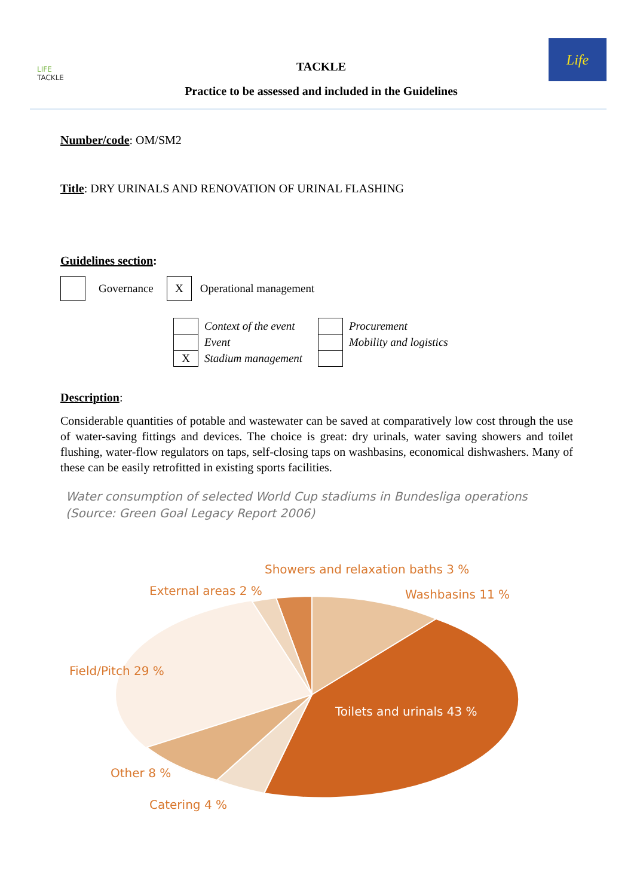LIFE
TACKLE
TACKLE
Practice to be assessed and included in the Guidelines
Life
Number/code: OM/SM2
Title: DRY URINALS AND RENOVATION OF URINAL FLASHING
Guidelines section:
| | Governance | X | Operational management |
| | Context of the event | | Procurement |
| | Event | | Mobility and logistics |
| X | Stadium management | | |
Description:
Considerable quantities of potable and wastewater can be saved at comparatively low cost through the use of water-saving fittings and devices. The choice is great: dry urinals, water saving showers and toilet flushing, water-flow regulators on taps, self-closing taps on washbasins, economical dishwashers. Many of these can be easily retrofitted in existing sports facilities.
Water consumption of selected World Cup stadiums in Bundesliga operations
(Source: Green Goal Legacy Report 2006)
Showers and relaxation baths 3 %
External areas 2 %
Washbasins 11 %
Field/Pitch 29 %
Toilets and urinals 43 %
Other 8 %
Catering 4 %